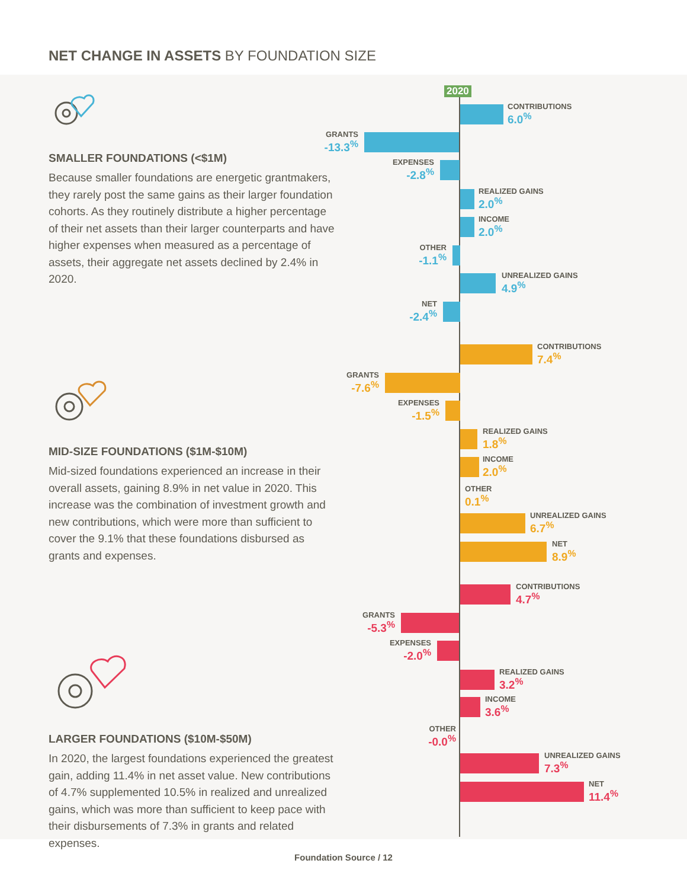NET CHANGE IN ASSETS BY FOUNDATION SIZE
SMALLER FOUNDATIONS (<$1M)
Because smaller foundations are energetic grantmakers, they rarely post the same gains as their larger foundation cohorts. As they routinely distribute a higher percentage of their net assets than their larger counterparts and have higher expenses when measured as a percentage of assets, their aggregate net assets declined by 2.4% in 2020.
MID-SIZE FOUNDATIONS ($1M-$10M)
Mid-sized foundations experienced an increase in their overall assets, gaining 8.9% in net value in 2020. This increase was the combination of investment growth and new contributions, which were more than sufficient to cover the 9.1% that these foundations disbursed as grants and expenses.
LARGER FOUNDATIONS ($10M-$50M)
In 2020, the largest foundations experienced the greatest gain, adding 11.4% in net asset value. New contributions of 4.7% supplemented 10.5% in realized and unrealized gains, which was more than sufficient to keep pace with their disbursements of 7.3% in grants and related expenses.
2020
CONTRIBUTIONS
6.0<sup>%</sup>
GRANTS
-13.3<sup>%</sup>
EXPENSES
-2.8<sup>%</sup>
REALIZED GAINS
2.0<sup>%</sup>
INCOME
2.0<sup>%</sup>
OTHER
-1.1<sup>%</sup>
UNREALIZED GAINS
4.9<sup>%</sup>
NET
-2.4<sup>%</sup>
CONTRIBUTIONS
7.4<sup>%</sup>
GRANTS
-7.6<sup>%</sup>
EXPENSES
-1.5<sup>%</sup>
REALIZED GAINS
1.8<sup>%</sup>
INCOME
2.0<sup>%</sup>
OTHER
0.1<sup>%</sup>
UNREALIZED GAINS
6.7<sup>%</sup>
NET
8.9<sup>%</sup>
CONTRIBUTIONS
4.7<sup>%</sup>
GRANTS
-5.3<sup>%</sup>
EXPENSES
-2.0<sup>%</sup>
REALIZED GAINS
3.2<sup>%</sup>
INCOME
3.6<sup>%</sup>
OTHER
-0.0<sup>%</sup>
UNREALIZED GAINS
7.3<sup>%</sup>
NET
11.4<sup>%</sup>
Foundation Source / 12